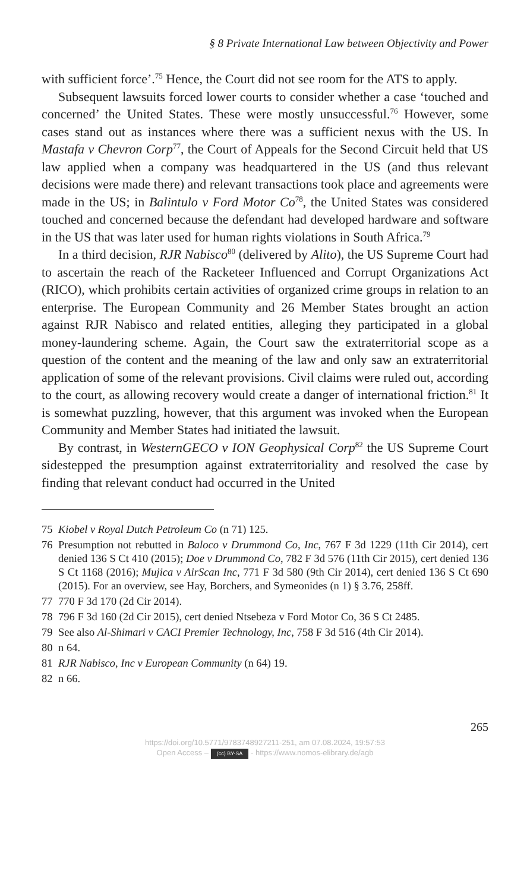§ 8 Private International Law between Objectivity and Power
with sufficient force’.<sup>75</sup> Hence, the Court did not see room for the ATS to apply.
Subsequent lawsuits forced lower courts to consider whether a case ‘touched and concerned’ the United States. These were mostly unsuccessful.<sup>76</sup> However, some cases stand out as instances where there was a sufficient nexus with the US. In Mastafa v Chevron Corp<sup>77</sup>, the Court of Appeals for the Second Circuit held that US law applied when a company was headquartered in the US (and thus relevant decisions were made there) and relevant transactions took place and agreements were made in the US; in Balintulo v Ford Motor Co<sup>78</sup>, the United States was considered touched and concerned because the defendant had developed hardware and software in the US that was later used for human rights violations in South Africa.<sup>79</sup>
In a third decision, RJR Nabisco<sup>80</sup> (delivered by Alito), the US Supreme Court had to ascertain the reach of the Racketeer Influenced and Corrupt Organizations Act (RICO), which prohibits certain activities of organized crime groups in relation to an enterprise. The European Community and 26 Member States brought an action against RJR Nabisco and related entities, alleging they participated in a global money-laundering scheme. Again, the Court saw the extraterritorial scope as a question of the content and the meaning of the law and only saw an extraterritorial application of some of the relevant provisions. Civil claims were ruled out, according to the court, as allowing recovery would create a danger of international friction.<sup>81</sup> It is somewhat puzzling, however, that this argument was invoked when the European Community and Member States had initiated the lawsuit.
By contrast, in WesternGECO v ION Geophysical Corp<sup>82</sup> the US Supreme Court sidestepped the presumption against extraterritoriality and resolved the case by finding that relevant conduct had occurred in the United
75 Kiobel v Royal Dutch Petroleum Co (n 71) 125.
76 Presumption not rebutted in Baloco v Drummond Co, Inc, 767 F 3d 1229 (11th Cir 2014), cert denied 136 S Ct 410 (2015); Doe v Drummond Co, 782 F 3d 576 (11th Cir 2015), cert denied 136 S Ct 1168 (2016); Mujica v AirScan Inc, 771 F 3d 580 (9th Cir 2014), cert denied 136 S Ct 690 (2015). For an overview, see Hay, Borchers, and Symeonides (n 1) § 3.76, 258ff.
77 770 F 3d 170 (2d Cir 2014).
78 796 F 3d 160 (2d Cir 2015), cert denied Ntsebeza v Ford Motor Co, 36 S Ct 2485.
79 See also Al-Shimari v CACI Premier Technology, Inc, 758 F 3d 516 (4th Cir 2014).
80 n 64.
81 RJR Nabisco, Inc v European Community (n 64) 19.
82 n 66.
265
https://doi.org/10.5771/9783748927211-251, am 07.08.2024, 19:57:53
Open Access – (cc) BY-SA - https://www.nomos-elibrary.de/agb